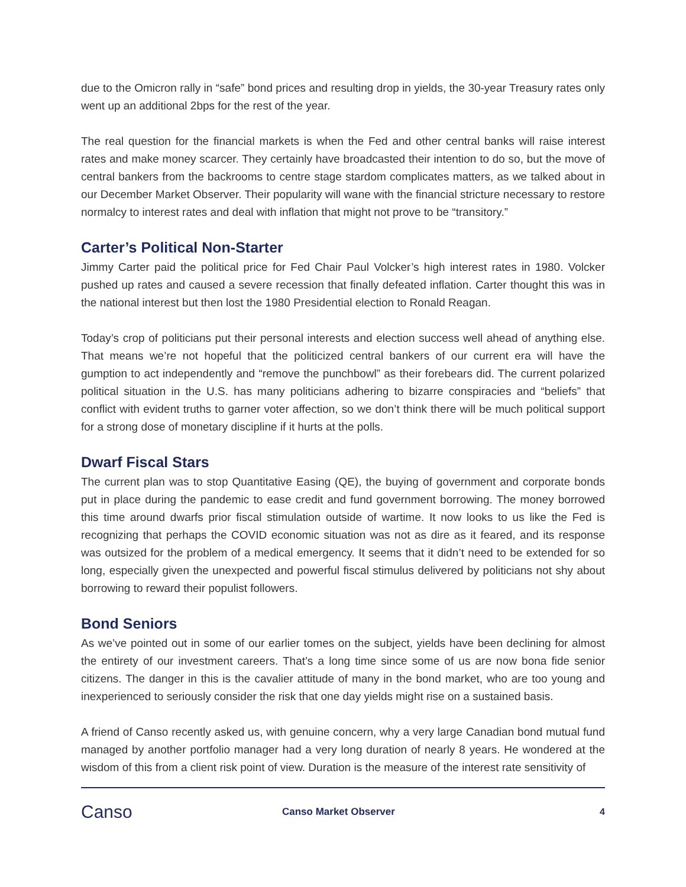due to the Omicron rally in “safe” bond prices and resulting drop in yields, the 30-year Treasury rates only went up an additional 2bps for the rest of the year.
The real question for the financial markets is when the Fed and other central banks will raise interest rates and make money scarcer. They certainly have broadcasted their intention to do so, but the move of central bankers from the backrooms to centre stage stardom complicates matters, as we talked about in our December Market Observer. Their popularity will wane with the financial stricture necessary to restore normalcy to interest rates and deal with inflation that might not prove to be “transitory.”
Carter’s Political Non-Starter
Jimmy Carter paid the political price for Fed Chair Paul Volcker’s high interest rates in 1980. Volcker pushed up rates and caused a severe recession that finally defeated inflation. Carter thought this was in the national interest but then lost the 1980 Presidential election to Ronald Reagan.
Today’s crop of politicians put their personal interests and election success well ahead of anything else. That means we’re not hopeful that the politicized central bankers of our current era will have the gumption to act independently and “remove the punchbowl” as their forebears did. The current polarized political situation in the U.S. has many politicians adhering to bizarre conspiracies and “beliefs” that conflict with evident truths to garner voter affection, so we don’t think there will be much political support for a strong dose of monetary discipline if it hurts at the polls.
Dwarf Fiscal Stars
The current plan was to stop Quantitative Easing (QE), the buying of government and corporate bonds put in place during the pandemic to ease credit and fund government borrowing. The money borrowed this time around dwarfs prior fiscal stimulation outside of wartime. It now looks to us like the Fed is recognizing that perhaps the COVID economic situation was not as dire as it feared, and its response was outsized for the problem of a medical emergency. It seems that it didn’t need to be extended for so long, especially given the unexpected and powerful fiscal stimulus delivered by politicians not shy about borrowing to reward their populist followers.
Bond Seniors
As we’ve pointed out in some of our earlier tomes on the subject, yields have been declining for almost the entirety of our investment careers. That’s a long time since some of us are now bona fide senior citizens. The danger in this is the cavalier attitude of many in the bond market, who are too young and inexperienced to seriously consider the risk that one day yields might rise on a sustained basis.
A friend of Canso recently asked us, with genuine concern, why a very large Canadian bond mutual fund managed by another portfolio manager had a very long duration of nearly 8 years. He wondered at the wisdom of this from a client risk point of view. Duration is the measure of the interest rate sensitivity of
Canso
Canso Market Observer 4